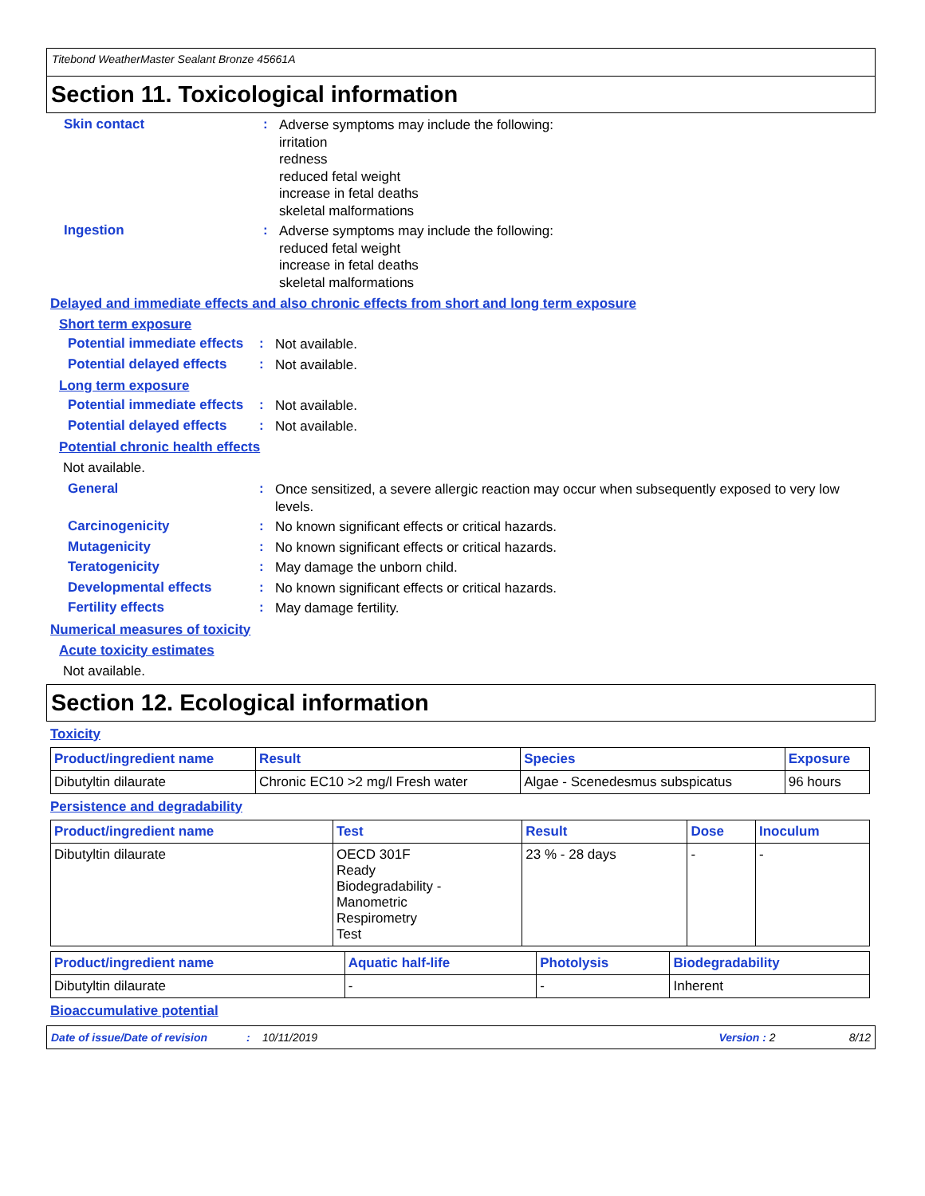Titebond WeatherMaster Sealant Bronze 45661A
Section 11. Toxicological information
Skin contact :
Adverse symptoms may include the following:
irritation
redness
reduced fetal weight
increase in fetal deaths
skeletal malformations
Ingestion :
Adverse symptoms may include the following:
reduced fetal weight
increase in fetal deaths
skeletal malformations
Delayed and immediate effects and also chronic effects from short and long term exposure
Short term exposure
Potential immediate effects
:
Not available.
Potential delayed effects
:
Not available.
Long term exposure
Potential immediate effects
:
Not available.
Potential delayed effects
:
Not available.
Potential chronic health effects
Not available.
General :
Once sensitized, a severe allergic reaction may occur when subsequently exposed to very low levels.
Carcinogenicity :
No known significant effects or critical hazards.
Mutagenicity :
No known significant effects or critical hazards.
Teratogenicity :
May damage the unborn child.
Developmental effects :
No known significant effects or critical hazards.
Fertility effects :
May damage fertility.
Numerical measures of toxicity
Acute toxicity estimates
Not available.
Section 12. Ecological information
Toxicity
| Product/ingredient name | Result | Species | Exposure |
| --- | --- | --- | --- |
| Dibutyltin dilaurate | Chronic EC10 >2 mg/l Fresh water | Algae - Scenedesmus subspicatus | 96 hours |
Persistence and degradability
| Product/ingredient name | Test | Result | Dose | Inoculum |
| --- | --- | --- | --- | --- |
| Dibutyltin dilaurate | OECD 301F Ready Biodegradability - Manometric Respirometry Test | 23 % - 28 days | - | - |
| Product/ingredient name | Aquatic half-life | Photolysis | Biodegradability |
| --- | --- | --- | --- |
| Dibutyltin dilaurate | - | - | Inherent |
Bioaccumulative potential
Date of issue/Date of revision: 10/11/2019 Version : 2 8/12